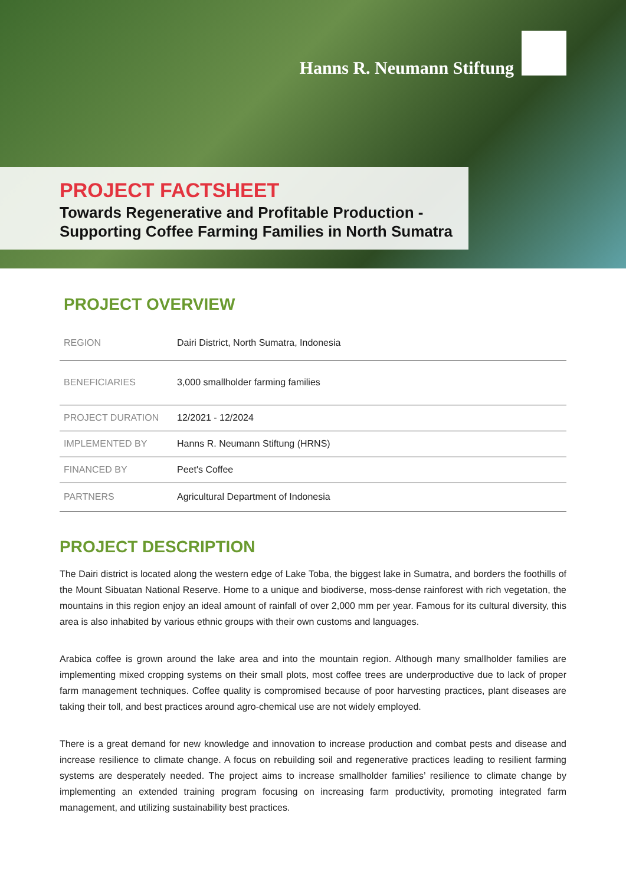Hanns R. Neumann Stiftung
PROJECT FACTSHEET
Towards Regenerative and Profitable Production -
Supporting Coffee Farming Families in North Sumatra
PROJECT OVERVIEW
| REGION | Dairi District, North Sumatra, Indonesia |
| BENEFICIARIES | 3,000 smallholder farming families |
| PROJECT DURATION | 12/2021 - 12/2024 |
| IMPLEMENTED BY | Hanns R. Neumann Stiftung (HRNS) |
| FINANCED BY | Peet's Coffee |
| PARTNERS | Agricultural Department of Indonesia |
PROJECT DESCRIPTION
The Dairi district is located along the western edge of Lake Toba, the biggest lake in Sumatra, and borders the foot­hills of the Mount Sibuatan National Reserve. Home to a unique and biodiverse, moss-dense rainforest with rich vegetation, the mountains in this region enjoy an ideal amount of rainfall of over 2,000 mm per year. Famous for its cultural diversity, this area is also inhabited by various ethnic groups with their own customs and languages.
Arabica coffee is grown around the lake area and into the mountain region. Although many smallholder families are implementing mixed cropping systems on their small plots, most coffee trees are underproductive due to lack of proper farm management techniques. Coffee quality is compromised because of poor harvesting practices, plant diseases are taking their toll, and best practices around agro-chemical use are not widely employed.
There is a great demand for new knowledge and innovation to increase production and combat pests and disease and increase resilience to climate change. A focus on rebuilding soil and regenerative practices leading to resilient farming systems are desperately needed. The project aims to increase smallholder families’ resilience to climate change by implementing an extended training program focusing on increasing farm productivity, promoting inte­grated farm management, and utilizing sustainability best practices.